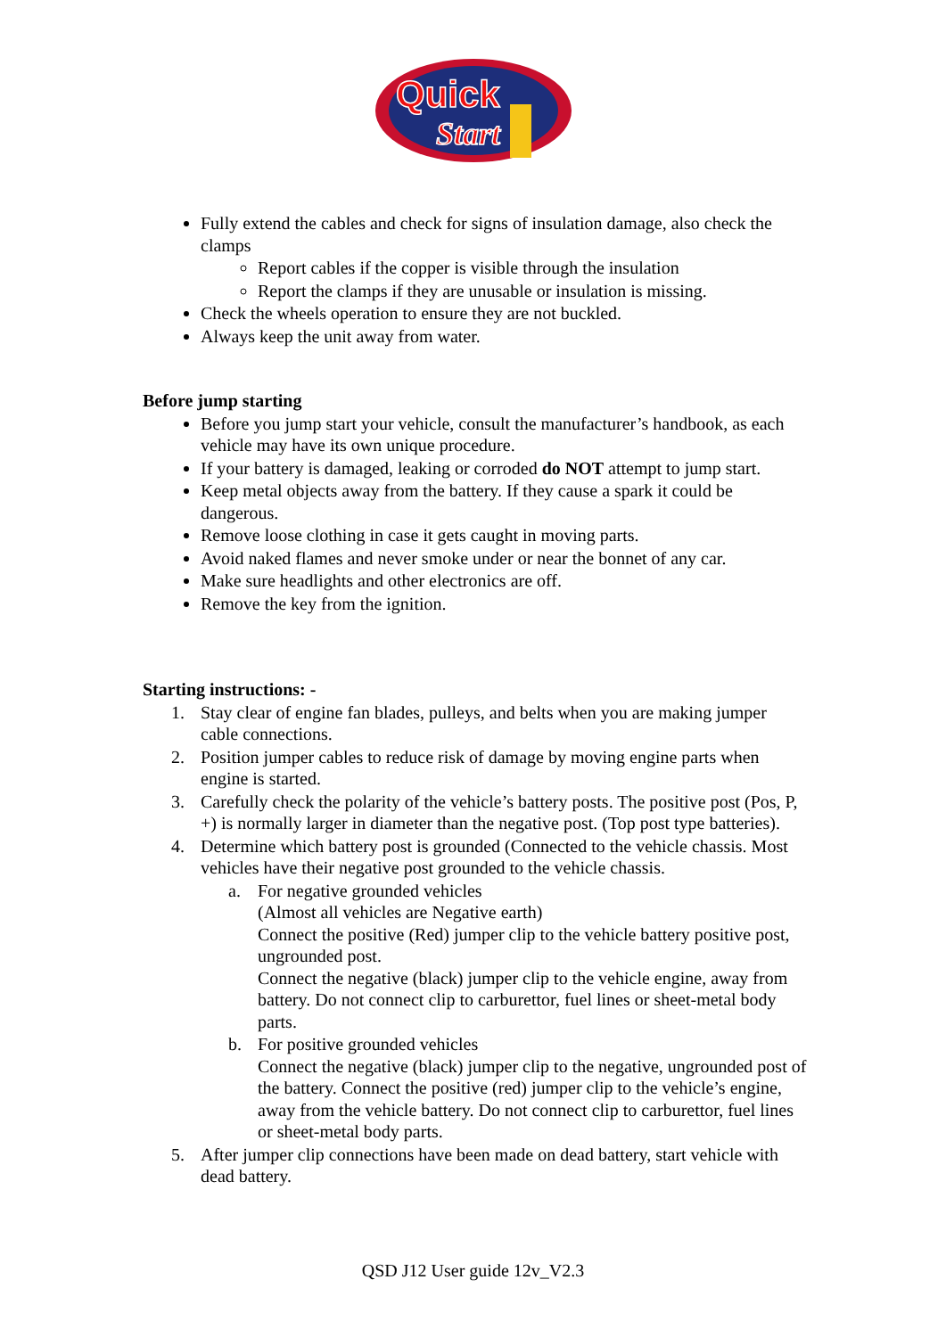Quick
Start
Fully extend the cables and check for signs of insulation damage, also check the clamps
Report cables if the copper is visible through the insulation
Report the clamps if they are unusable or insulation is missing.
Check the wheels operation to ensure they are not buckled.
Always keep the unit away from water.
Before jump starting
Before you jump start your vehicle, consult the manufacturer’s handbook, as each vehicle may have its own unique procedure.
If your battery is damaged, leaking or corroded do NOT attempt to jump start.
Keep metal objects away from the battery. If they cause a spark it could be dangerous.
Remove loose clothing in case it gets caught in moving parts.
Avoid naked flames and never smoke under or near the bonnet of any car.
Make sure headlights and other electronics are off.
Remove the key from the ignition.
Starting instructions: -
1. Stay clear of engine fan blades, pulleys, and belts when you are making jumper cable connections.
2. Position jumper cables to reduce risk of damage by moving engine parts when engine is started.
3. Carefully check the polarity of the vehicle’s battery posts. The positive post (Pos, P, +) is normally larger in diameter than the negative post. (Top post type batteries).
4. Determine which battery post is grounded (Connected to the vehicle chassis. Most vehicles have their negative post grounded to the vehicle chassis.
a. For negative grounded vehicles
(Almost all vehicles are Negative earth)
Connect the positive (Red) jumper clip to the vehicle battery positive post, ungrounded post.
Connect the negative (black) jumper clip to the vehicle engine, away from battery. Do not connect clip to carburettor, fuel lines or sheet-metal body parts.
b. For positive grounded vehicles
Connect the negative (black) jumper clip to the negative, ungrounded post of the battery. Connect the positive (red) jumper clip to the vehicle’s engine, away from the vehicle battery. Do not connect clip to carburettor, fuel lines or sheet-metal body parts.
5. After jumper clip connections have been made on dead battery, start vehicle with dead battery.
QSD J12 User guide 12v_V2.3